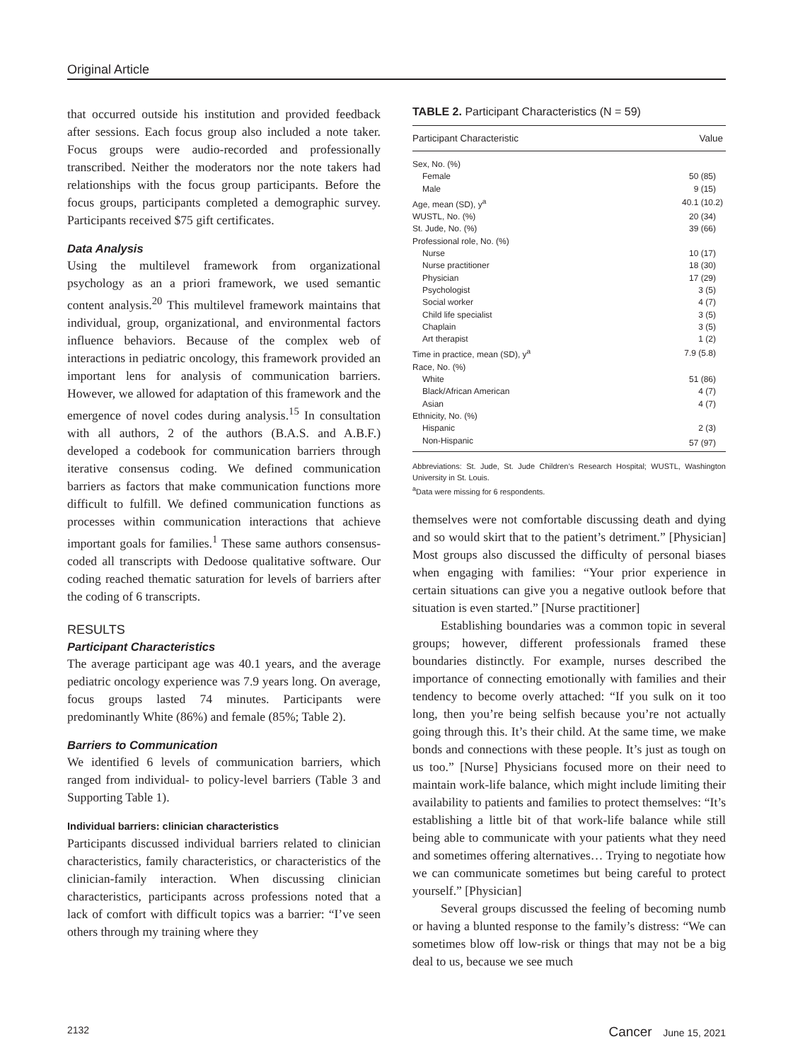Original Article
that occurred outside his institution and provided feedback after sessions. Each focus group also included a note taker. Focus groups were audio-recorded and professionally transcribed. Neither the moderators nor the note takers had relationships with the focus group participants. Before the focus groups, participants completed a demographic survey. Participants received $75 gift certificates.
Data Analysis
Using the multilevel framework from organizational psychology as an a priori framework, we used semantic content analysis.<sup>20</sup> This multilevel framework maintains that individual, group, organizational, and environmental factors influence behaviors. Because of the complex web of interactions in pediatric oncology, this framework provided an important lens for analysis of communication barriers. However, we allowed for adaptation of this framework and the emergence of novel codes during analysis.<sup>15</sup> In consultation with all authors, 2 of the authors (B.A.S. and A.B.F.) developed a codebook for communication barriers through iterative consensus coding. We defined communication barriers as factors that make communication functions more difficult to fulfill. We defined communication functions as processes within communication interactions that achieve important goals for families.<sup>1</sup> These same authors consensus-coded all transcripts with Dedoose qualitative software. Our coding reached thematic saturation for levels of barriers after the coding of 6 transcripts.
RESULTS
Participant Characteristics
The average participant age was 40.1 years, and the average pediatric oncology experience was 7.9 years long. On average, focus groups lasted 74 minutes. Participants were predominantly White (86%) and female (85%; Table 2).
Barriers to Communication
We identified 6 levels of communication barriers, which ranged from individual- to policy-level barriers (Table 3 and Supporting Table 1).
Individual barriers: clinician characteristics
Participants discussed individual barriers related to clinician characteristics, family characteristics, or characteristics of the clinician-family interaction. When discussing clinician characteristics, participants across professions noted that a lack of comfort with difficult topics was a barrier: “I’ve seen others through my training where they
TABLE 2. Participant Characteristics (N = 59)
| Participant Characteristic | Value |
| --- | --- |
| Sex, No. (%) | |
| Female | 50 (85) |
| Male | 9 (15) |
| Age, mean (SD), y<sup>a</sup> | 40.1 (10.2) |
| WUSTL, No. (%) | 20 (34) |
| St. Jude, No. (%) | 39 (66) |
| Professional role, No. (%) | |
| Nurse | 10 (17) |
| Nurse practitioner | 18 (30) |
| Physician | 17 (29) |
| Psychologist | 3 (5) |
| Social worker | 4 (7) |
| Child life specialist | 3 (5) |
| Chaplain | 3 (5) |
| Art therapist | 1 (2) |
| Time in practice, mean (SD), y<sup>a</sup> | 7.9 (5.8) |
| Race, No. (%) | |
| White | 51 (86) |
| Black/African American | 4 (7) |
| Asian | 4 (7) |
| Ethnicity, No. (%) | |
| Hispanic | 2 (3) |
| Non-Hispanic | 57 (97) |
Abbreviations: St. Jude, St. Jude Children’s Research Hospital; WUSTL, Washington University in St. Louis.
<sup>a</sup> Data were missing for 6 respondents.
themselves were not comfortable discussing death and dying and so would skirt that to the patient’s detriment.” [Physician] Most groups also discussed the difficulty of personal biases when engaging with families: “Your prior experience in certain situations can give you a negative outlook before that situation is even started.” [Nurse practitioner]
Establishing boundaries was a common topic in several groups; however, different professionals framed these boundaries distinctly. For example, nurses described the importance of connecting emotionally with families and their tendency to become overly attached: “If you sulk on it too long, then you’re being selfish because you’re not actually going through this. It’s their child. At the same time, we make bonds and connections with these people. It’s just as tough on us too.” [Nurse] Physicians focused more on their need to maintain work-life balance, which might include limiting their availability to patients and families to protect themselves: “It’s establishing a little bit of that work-life balance while still being able to communicate with your patients what they need and sometimes offering alternatives… Trying to negotiate how we can communicate sometimes but being careful to protect yourself.” [Physician]
Several groups discussed the feeling of becoming numb or having a blunted response to the family’s distress: “We can sometimes blow off low-risk or things that may not be a big deal to us, because we see much
2132 Cancer June 15, 2021